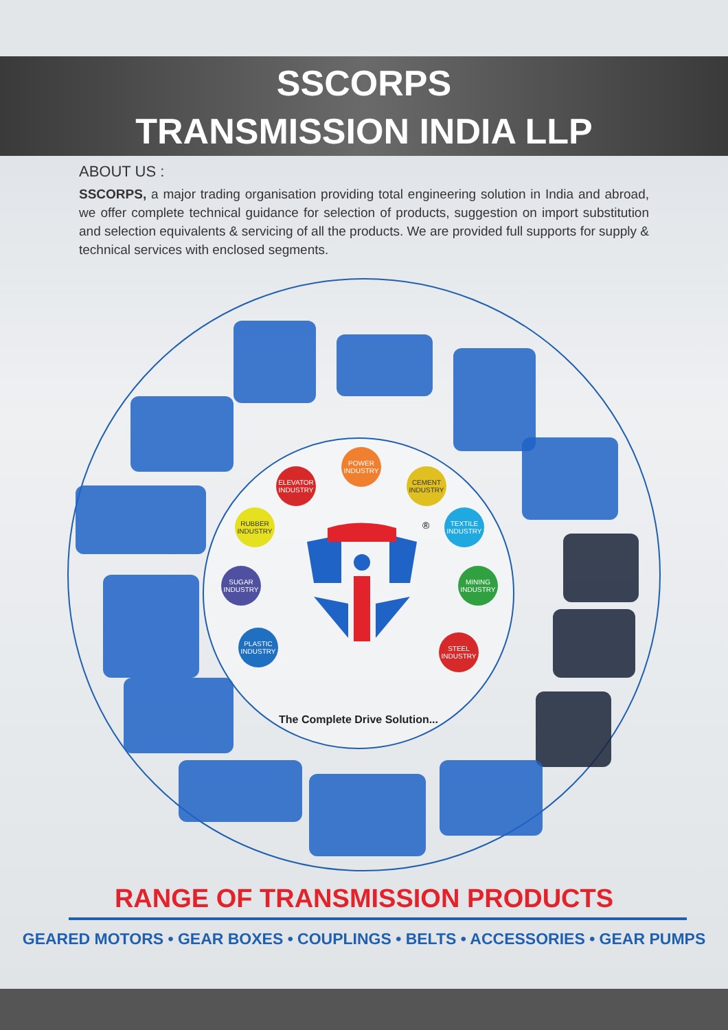SSCORPS
TRANSMISSION INDIA LLP
ABOUT US :
SSCORPS, a major trading organisation providing total engineering solution in India and abroad, we offer complete technical guidance for selection of products, suggestion on import substitution and selection equivalents & servicing of all the products. We are provided full supports for supply & technical services with enclosed segments.
POWER INDUSTRY
ELEVATOR INDUSTRY
CEMENT INDUSTRY
RUBBER INDUSTRY
TEXTILE INDUSTRY
SUGAR INDUSTRY
MINING INDUSTRY
PLASTIC INDUSTRY
STEEL INDUSTRY
®
The Complete Drive Solution...
RANGE OF TRANSMISSION PRODUCTS
GEARED MOTORS • GEAR BOXES • COUPLINGS • BELTS • ACCESSORIES • GEAR PUMPS